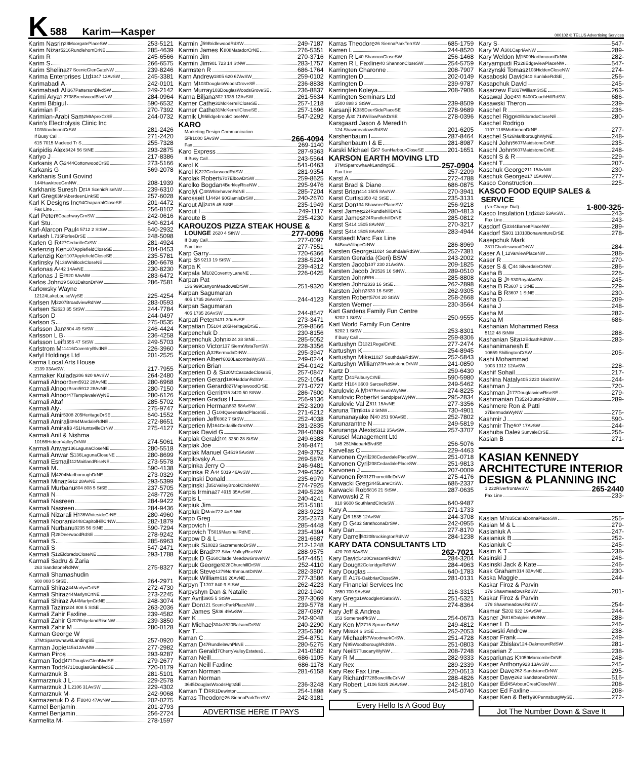K 588 Karim—Kasper 000102 © TELUS Advertising Services
Karim Nasrin 28MoorgatePlaceSW 253-5121
Karim Nizar 5216RundlehornDrNE 285-4639
Karim R 245-6566
Karim S 266-6575
Karim Shelina 27 ScenicGlenGateNW 239-8246
Karima Enterprises Ltd 1347 12AvSW 245-3381
Karimabadi A 242-0101
Karimabadi Ali 367PattersonBlvdSW 249-2142
Karimi Arya 1 2708BrentwoodBlvdNW 284-0964
Karimi Bibigul 590-6532
Karimian F 270-7392
Karimian-Arabi Sam 2MtApexCrSE 244-0732
Karin's Electrolysis Clinic Inc
103WoodmontCrSW 281-2426
If Busy Call 271-2420
615 7015 Macleod Tr S 255-7328
Karipidis Alex 3424 56 StNE 293-2875
Kariyo J 217-8386
Karkanis A G 2444CottonwoodCrSE 273-5166
Karkanis G 569-2078
Karkhanis Sunil Govind
144HawktreeGrnNW 208-1939
Karkhanis Suresh Dr 19 ScenicRiseNW 239-6310
Karl Greg 63MtAberdeenLinkSE 257-6028
Karl K Designs Inc 94ChaparralCloseSE 201-4472
Fax Line 256-8102
Karl Peter 6CoachwayGrnSW 242-0616
Karl Stu 640-6214
Karl-Alarcon Paul 4 5712 2 StSW 640-2932
Karlash L 716ForleeDrSE 248-5098
Karlen G R 427CedarilleCrSW 281-4924
Karlenzig Ken 107ApplefieldCloseSE 204-0453
Karlenzig Ken 107ApplefieldCloseSE 235-5781
Karlinsky N 136WhitlockCloseNE 280-6678
Karlonas A 442 14AvNE 230-8230
Karlonas J E 2920 6AvNW 283-6472
Karlos John 19 5601DaltonDrNW 286-7581
Karlowsky Wayne
12124LakeLouiseWySE 225-4254
Karlsen M 2207BroadviewRdNW 283-0593
Karlsen S 2620 35 StSW 244-7784
Karlson D 244-0497
Karlson S 275-0535
Karlsson Jan 3504 49 StSW 246-4424
Karlsson L B 236-4258
Karlsson Leif 1656 47 StSW 249-5703
Karlstrom M 11416CoventryBlvdNE 226-3960
Karlyl Holdings Ltd 201-2525
Karma Local Arts House
2139 33AvSW 217-7955
Karmaker Kulada 206 920 9AvSW 264-2480
Karmali Alnoor Bsmt5912 28AvNE 280-6968
Karmali Alnoor Bsmt5912 28AvNE 280-7150
Karmali Alnoor 47TemplevaleWyNE 280-6126
Karmali Altaf 285-5702
Karmali Aly 275-9747
Karmali Amir 5308 205HeritageDrSE 640-1552
Karmali Amirali 4864MardaleRdNE 272-8651
Karmali Amirali 3 451HuntsvilleCrNW 275-4127
Karmali Anil & Nishma
10166HiddenValleyDrNW 274-5061
Karmali Anwar 136LagunaCloseNE 280-5518
Karmali Anwar S 136LagunaCloseNE 280-8699
Karmali Esmail 112MaitlandRiseNE 273-5578
Karmali M 590-4138
Karmali M 4204MarlboroughDrNE 273-0329
Karmali Minaz 5912 28AvNE 293-5399
Karmali Murbanu 804 808 5 StSE 237-5705
Karmali N 248-7726
Karmali Nasreen 284-9422
Karmali Nasreen 284-9436
Karmali Nizarali H 136WhitesideCrNE 280-4960
Karmali Noorani 2448CapitolHillCrNW 282-1879
Karmali Nurbanu 3235 56 StNE 590-7294
Karmali R 28DeerwoodRdSE 278-9242
Karmali S 285-6963
Karmali S 547-2471
Karmali S 12EldoradoCloseNE 293-1788
Karmali Sadru & Zaria
263 SandstoneRdNW 275-8327
Karmali Shamashudin
908 808 5 StSE 264-2971
Karmali Shiraz 44MarlynCrtNE 272-4730
Karmali Shiraz 44MarlynCrtNE 273-2245
Karmali Shiraz A 44MarlynCrtNE 248-3074
Karmali Tazim 224 808 5 StSE 263-2036
Karmali Zahir Faxline 239-4582
Karmali Zahir G 207EdgelandRiseNW 239-3850
Karmali Zahir M 280-0128
Karman George W
37MtSparrowhawkLandingSE 257-0920
Karman Jopie 115a12AvNW 277-2982
Karman Piros 293-9287
Karman Todd 471DouglasGlenBlvdSE 279-2677
Karman Todd 471DouglasGlenBlvdSE 720-0179
Karmarznuk B 281-5101
Karmarznuk J L 229-2578
Karmarznuk J L 2106 31AvSW 229-4302
Karmarznuk M 242-9068
Karmazenuk D & E 8840 47AvNW 202-0275
Karmel Benjamin 201-2793
Karmel Benjamin 256-2724
Karmelita M 278-1597
Karmin J 59BridlewoodRdSW 249-7187
Karmin James K 808MatadorCrNE 276-5351
Karmin Jim 270-3716
Karmin Jim 901 723 14 StNW 283-1757
Karmsten R 686-1764
Karn Andrew 1805 620 67AvSW 259-0102
Karn M 103DouglasWoodsGroveSE 236-8838
Karn Murray 103DouglasWoodsGroveSE 236-8837
Karna Biljana 302 1335 12AvSW 261-5634
Karner Cathe 31McKerrellCloseSE 257-1218
Karner Cathe 31McKerrellCloseSE 257-1696
Karnik U 95EdgebrookCloseNW 547-2292
KARO
Marketing Design Communication
5Flr1000 5AvSW 266-4094
Fax 269-1140
Karo Express 287-9363
If Busy Call 243-5564
Karol K 541-0463
Karol K 227CedarwoodRdSW 281-9354
Karolak Robert 6707ElbowDrSW 259-8625
Karolko Bogdan 4BerkleyRiseNW 295-9476
Karolyi C 48WhitehavenRdNE 285-7204
Karosseit U 4494 90GlamisDrSW 240-2670
Karout Ali 2415 45 StSE 235-1949
Karout I 249-1117
Karoute B 235-4230
KAROUZOS PIZZA STEAK HOUSE &
LOUNGE 2620 4 StNW 277-0096
If Busy Call 277-0097
Fax Line 277-7551
Karp Garry 720-6366
Karp S 5 9213 19 StSW 238-5224
Karpa K 239-4312
Karpala M 102CoventryLaneNE 226-0425
Karpan Pat
136 999CanyonMeadowsDrSW 251-9320
Karpan Sagumaran
405 1735 26AvSW 244-4123
Karpan Sagumaran
405 1735 26AvSW 244-8547
Karpati Peter 3431 30aAvSE 273-3471
Karpatian D 5104 205HeritageDrSE 259-8566
Karpenchuk D 230-8156
Karpenchuk John 3324 38 StNE 285-5052
Karpenko Victor 137 SierraVistaTerrSW 228-3356
Karperien A 32BermudaDrNW 295-3947
Karperien Albert 6020LacombeWySW 249-0244
Karperien Brian 254-0142
Karperien D & S 120MtCascadeCloseSE 257-0847
Karperien Gerard 180HaddonRdSW 252-1054
Karperien Gerard 827MaplewoodCrSE 271-0727
Karperien Gerrit 315 3420 50 StNW 286-7600
Karperien Gradus H 256-9136
Karperien Herman 833 68AvSW 252-3209
Karperien J G 104QueenslandPlaceSE 271-6212
Karperien Jeff 6802 7 StSW 252-4038
Karperien M 164CedarilleGrnSW 281-2835
Karpiak David G 284-0689
Karpiak Gerald 101 3250 28 StSW 249-6388
Karpiak Joe 246-8471
Karpiak Manuel G 4519 5AvSW 249-3752
Karpilovsky A 269-5876
Karpinka Jerry O 246-9481
Karpinka R A 44 5019 46AvSW 249-6350
Karpinski Donald 235-6979
Karpinski J 351ValleyBrookCircleNW 274-7925
Karpis Irmina 27 4915 35AvSW 249-5226
Karpis L 240-4241
Karpiuk Jim 251-5181
Karpluk D Main722 4aStNW 283-9223
Karpo Greg 235-2373
Karpovich I 285-4448
Karpovich T 5019MarshallRdNE 235-4394
Karpow D & L 281-6687
Karpuik S 10823 SacramentoDrSW 212-1248
Karpuk Brad 227 SilverValleyRiseNW 288-9575
Karpuk D G 160CitadelMeadowGroveNW 547-4451
Karpuk George 8228ChurchillDrSW 252-4110
Karpuk Steve 1279NorthmountDrNW 282-3807
Karpuk William 616 26AvNE 277-3586
Karpyn T 1707 840 9 StSW 262-4223
Karpyshyn Dan & Natalie 202-1940
Karr Avril 3905 5 StSW 287-3069
Karr Don 121 ScenicParkPlaceNW 239-5778
Karr James S 536 49AvSW 287-0897
Karr K 242-9048
Karr Michael 304c3520BalsamDrSW 240-2290
Karr T 235-5380
Karran C 254-8751
Karran D 47RundlelawnPkNE 280-5275
Karran Gerald 7CherryValleyEstates1 241-0582
Karran Neill 686-1105
Karran Neill Faxline 686-1178
Karran Norman 281-6158
Karran Norman
3645DouglasWoodsHgtsSE 236-3248
Karran T D RR1Dewinton 254-1898
Karras Theodore 26 SiennaParkTerrSW 242-3181
ADVERTISE HERE IT PAYS
Karras Theodore 26 SiennaParkTerrSW 685-1759
Karren L 244-8520
Karren R L 40 ShannonCloseSW 256-1468
Karren R L Faxline 40 ShannonCloseSW 254-5759
Karringten Charonne 208-7907
Karringten D 202-0149
Karringten D 239-9787
Karringten Koleya 208-7906
Karringten Seminars Ltd
1500 888 3 StSW 239-8509
Karsanji K 335DeerSidePlaceSE 278-9689
Karse A 30 714WillowParkDrSE 278-0396
Karsgaard Jason & Meredith
124 ShawmeadowsRdSW 201-6205
Karshenbaum I 287-8464
Karshenbaum I & E 281-8987
Karski Michael G 67 SunHarbourCloseSE 201-1651
KARSON EARTH MOVING LTD
37MtSparrowhawkLandingSE 257-0904
Fax Line 257-2209
Karst A 272-4788
Karst Brad & Diane 686-0875
Karst Brian 414 1505 8AvNW 270-3941
Karst Curtis 1350 42 StSE 235-3131
Karst Don 134 ShawneePlaceSW 256-9218
Karst James 224RundlehillDrNE 280-4813
Karst James 224RundlehillDrNE 285-0812
Karst S 414 1505 8AvNW 270-3217
Karst S 414 1505 8AvNW 283-4944
Karstaedt Marc Fax Line
64BowVillageCrNW 286-8969
Karsten George 11024 SouthdaleRdSW 252-7381
Karsten Geralda (Geri) BSW 243-2002
Karsten Jacob 107 230 21AvSW 209-1825
Karsten Jacob Jr 2526 16 StNW 289-0510
Karsten John RR6 285-8808
Karsten John 2333 16 StSE 262-2898
Karsten John 2333 16 StSE 262-9305
Karsten Robert 5704 20 StSW 258-2668
Karsten Werner 230-3564
Kart Gardens Family Fun Centre
5202 1 StSW 250-9555
Kart World Family Fun Centre
5202 1 StSW 253-8301
If Busy Call 259-8306
Kartushyn D 1321RegalCrNE 277-2474
Kartushyn K 254-8945
Kartushyn Mike 11027 SouthdaleRdSW 252-5843
Kartushyn William 23HawkstoneDrNW 241-0850
Kartz D 259-6430
Kartz D 41FalburyCrNE 590-5980
Kartz H 104 3600 SarceeRdSW 249-5462
Karulovic A M 167BermudaWyNW 274-8225
Karulovic Robert 94 SandpiperWyNW 295-2834
Karulovic Val Z 611 15AvNE 277-3356
Karuna Tim 5016 2 StNW 730-4901
Karunanayake N 40 251 90AvSE 252-7802
Karunarantne N 249-5819
Karuranga Alexis 5312 35AvSW 257-3707
Karusel Management Ltd
145 251MidparkBlvdSE 256-5076
Karvellas C 229-4463
Karvonen Cyril 208CedardalePlaceSW 251-0718
Karvonen Cyril 208CedardalePlaceSW 251-9813
Karvonen J 207-0009
Karvonen R 6012ThorncliffeDrNW 275-4176
Karwacki Greg 3445LaneCrSW 686-2337
Karwacki Rob 5816 21 StSW 287-0635
Karwowski Z R
810 9600 SouthlandCircleSW 640-9487
Kary A 271-1733
Kary D 6 1535 12AvSW 244-3708
Kary D G 432 StrathconaDrSW 242-0955
Kary Dan 277-8170
Kary Darrell 5020BrockingtonRdNW 284-1238
KARY DATA CONSULTANTS LTD
420 703 6AvSW 262-7021
Kary David 1420CrescentRdNW 284-3204
Kary Doug 82ColeridgeRdNW 284-4963
Kary Douglas 640-1783
Kary E A 176-OakbriarCloseSW 281-0131
Kary Financial Services Inc
2650 700 9AvSW 216-3315
Kary Greg 31WoodglenGateSW 251-5321
Kary H 274-8364
Kary Jeff & Andrea
153 SomersetPkSW 254-0673
Kary Ken M 3715 SpruceDrSW 249-4812
Kary M 8824 6 StSE 252-2053
Kary Michael 57WoodmarkCrSW 251-4728
Kary N 95WoodboroughRdSW 251-0803
Kary Neil 57TuscanyWyNW 208-7248
Kary R M 282-9333
Kary Rex 289-2339
Kary Rex Fax Line 220-0513
Kary Richard 7728BowcliffeCrNW 288-4826
Kary Robert L 4106 5325 26AvSW 242-1810
Kary S 245-0740
Every Hello Is A Good Buy
Kary S 547-
Kary W A 301CapriAvNW 289-
Kary Weldon M 1509NorthmountDrNW 282-
Karyampudi R 228EdgeviewPlaceNW 547-
Karzynski Tomasz 103HiddenCloseNW 274-
Kasaboski David 440 SunlakeRdSE 256-
Kasapchuk David 245-
Kasarzew E 1817WilliamStSE 263-
Kasawal Joe 431 6400CoachHillRdSW 686-
Kasawski Theron 239-
Kaschel R 236-
Kaschel Rigo 60EldoradoCloseNE 280-
Kaschel Rodrigo
1107 1185McKinnonDrNE 277-
Kaschel S 426MarlboroughWyNE 248-
Kaschl John 5607MaidstoneCrNE 235-
Kaschl John 5607MaidstoneCrNE 248-
Kaschl S & R 229-
Kaschl T 207-
Kaschuk George 211 15AvNW 230-
Kaschuk George 217 15AvNW 277-
Kasco Construction 225-
KASCO FOOD EQUIP SALES &
SERVICE
(No Charge Dial) 1-800-325-
Kasco Insulation Ltd 2020 53AvSW 243-
Fax Line 243-
Kasdorf G 3344BarrettPlaceNW 289-
Kasdorf S 901 11010BonaventureDrSE 278-
Kasepchuk Mark
3811CharleswoodDrNW 284-
Kaser A L 12VarviewPlaceNW 288-
Kaser R 270-
Kaser S & C 44 SilverdaleCrNW 286-
Kasha B 226-
Kasha B J 9 930RoyalAvSW 245-
Kasha B R 3607 1 StNE 229-
Kasha B R 3607 1 StNE 230-
Kasha D 209-
Kasha J 248-
Kasha M 282-
Kasha M 686-
Kashanian Mohammed Resa
5112 48 StNW 288-
Kashanian Sita 12EdcathRdNW 283-
Kashanimanesh E
10659 ShillingtonCrSW 205-
Kashi Mohammad
1003 1312 12AvSW 228-
Kashif Sohail 217-
Kashina Nataly 405 2220 16aStSW 244-
Kashman J 720-
Kashman J 177DouglasviewRiseSE 279-
Kashmanian D 3524ButtonRdNW 289-
Kashmere Ron & Patti
37BermudaWyNW 275-
Kashmir J 590-
Kashmir The 507 17AvSW 244-
Kashuba Dale 9 SunvaleCrSE 256-
Kasian B 271-
KASIAN KENNEDY
ARCHITECTURE INTERIOR
DESIGN & PLANNING INC
1 222RiverfrontAvSW 265-2440
Fax Line 233-
Kasian M 7835CallaDonnaPlaceSW 255-
Kasian M & L 279-
Kasianiuk A 247-
Kasianiuk B 252-
Kasianiuk C 245-
Kasim K T 238-
Kasinski J 246-
Kasinski Jack & Kate 246-
Kask Graham 314 33AvNE 230-
Kaska Maggie 244-
Kaskar Firoz & Parvin
179 ShawmeadowsRdSW 201-
Kaskar Firoz & Parvin
179 ShawmeadowsRdSW 254-
Kasmar S 202 922 19AvSW 244-
Kasner J 5816DalgleishRdNW 288-
Kasner L D 246-
Kasowski Andrew 238-
Kaspar Frank 249-
Kaspar Zbislav 124-OakmountRdSW 281-
Kasparian Z 238-
Kaspariunas K 1059MarcombeDrNE 248-
Kasper Anthony 923 13AvSW 245-
Kasper Dave 262 SandstoneDrNW 295-
Kasper Dave 262 SandstoneDrNW 516-
Kasper Ed 45ArbourCrestCloseNW 208-
Kasper Ed Faxline 208-
Kasper Ken & Betty 90PennsburgWySE 272-
Jot The Number Down & Save It